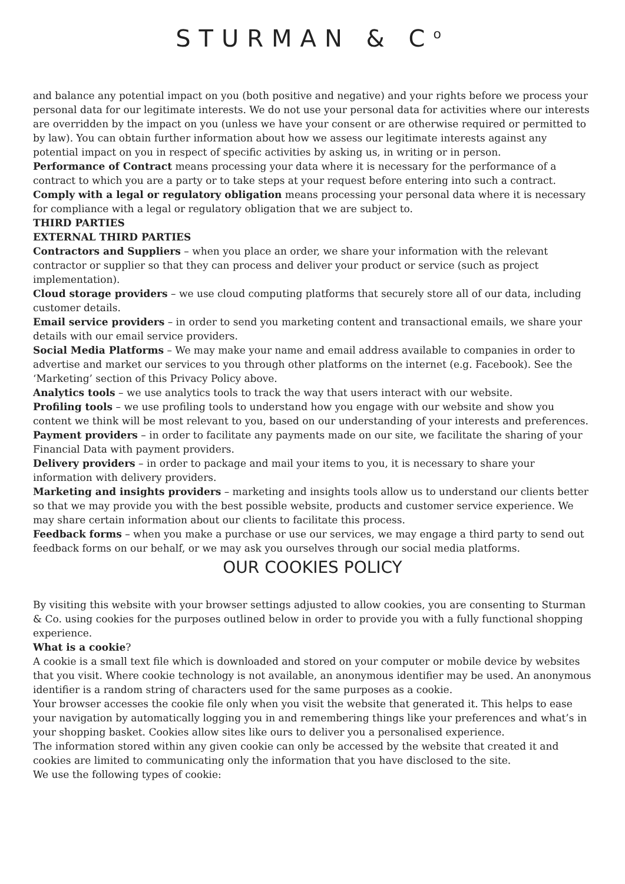STURMAN & C<sup>o</sup>
and balance any potential impact on you (both positive and negative) and your rights before we process your personal data for our legitimate interests. We do not use your personal data for activities where our interests are overridden by the impact on you (unless we have your consent or are otherwise required or permitted to by law). You can obtain further information about how we assess our legitimate interests against any potential impact on you in respect of specific activities by asking us, in writing or in person.
Performance of Contract means processing your data where it is necessary for the performance of a contract to which you are a party or to take steps at your request before entering into such a contract.
Comply with a legal or regulatory obligation means processing your personal data where it is necessary for compliance with a legal or regulatory obligation that we are subject to.
THIRD PARTIES
EXTERNAL THIRD PARTIES
Contractors and Suppliers – when you place an order, we share your information with the relevant contractor or supplier so that they can process and deliver your product or service (such as project implementation).
Cloud storage providers – we use cloud computing platforms that securely store all of our data, including customer details.
Email service providers – in order to send you marketing content and transactional emails, we share your details with our email service providers.
Social Media Platforms – We may make your name and email address available to companies in order to advertise and market our services to you through other platforms on the internet (e.g. Facebook). See the ‘Marketing’ section of this Privacy Policy above.
Analytics tools – we use analytics tools to track the way that users interact with our website.
Profiling tools – we use profiling tools to understand how you engage with our website and show you content we think will be most relevant to you, based on our understanding of your interests and preferences.
Payment providers – in order to facilitate any payments made on our site, we facilitate the sharing of your Financial Data with payment providers.
Delivery providers – in order to package and mail your items to you, it is necessary to share your information with delivery providers.
Marketing and insights providers – marketing and insights tools allow us to understand our clients better so that we may provide you with the best possible website, products and customer service experience. We may share certain information about our clients to facilitate this process.
Feedback forms – when you make a purchase or use our services, we may engage a third party to send out feedback forms on our behalf, or we may ask you ourselves through our social media platforms.
OUR COOKIES POLICY
By visiting this website with your browser settings adjusted to allow cookies, you are consenting to Sturman & Co. using cookies for the purposes outlined below in order to provide you with a fully functional shopping experience.
What is a cookie?
A cookie is a small text file which is downloaded and stored on your computer or mobile device by websites that you visit. Where cookie technology is not available, an anonymous identifier may be used. An anonymous identifier is a random string of characters used for the same purposes as a cookie.
Your browser accesses the cookie file only when you visit the website that generated it. This helps to ease your navigation by automatically logging you in and remembering things like your preferences and what’s in your shopping basket. Cookies allow sites like ours to deliver you a personalised experience.
The information stored within any given cookie can only be accessed by the website that created it and cookies are limited to communicating only the information that you have disclosed to the site.
We use the following types of cookie: